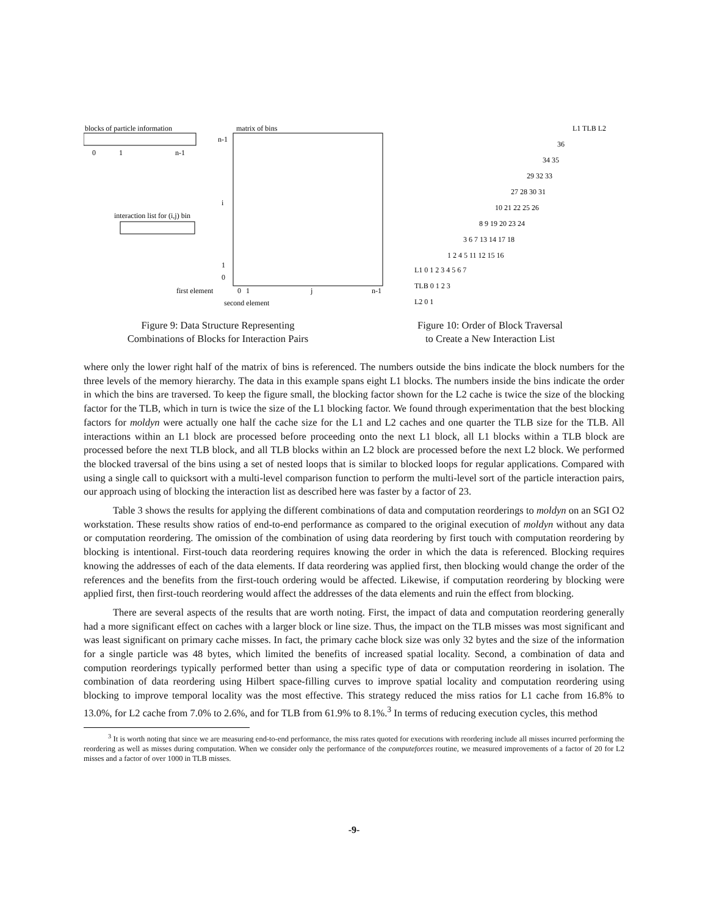blocks of particle information
0
1
n-1
matrix of bins
n-1
i
1
0
interaction list for (i,j) bin
first element
0
1
j
n-1
second element
Figure 9: Data Structure Representing
Combinations of Blocks for Interaction Pairs
L1 TLB L2
36
34 35
29 32 33
27 28 30 31
10 21 22 25 26
8 9 19 20 23 24
3 6 7 13 14 17 18
1 2 4 5 11 12 15 16
L1 0 1 2 3 4 5 6 7
TLB 0 1 2 3
L2 0 1
Figure 10: Order of Block Traversal
to Create a New Interaction List
where only the lower right half of the matrix of bins is referenced. The numbers outside the bins indicate the block numbers for the three levels of the memory hierarchy. The data in this example spans eight L1 blocks. The numbers inside the bins indicate the order in which the bins are traversed. To keep the figure small, the blocking factor shown for the L2 cache is twice the size of the blocking factor for the TLB, which in turn is twice the size of the L1 blocking factor. We found through experimentation that the best blocking factors for moldyn were actually one half the cache size for the L1 and L2 caches and one quarter the TLB size for the TLB. All interactions within an L1 block are processed before proceeding onto the next L1 block, all L1 blocks within a TLB block are processed before the next TLB block, and all TLB blocks within an L2 block are processed before the next L2 block. We performed the blocked traversal of the bins using a set of nested loops that is similar to blocked loops for regular applications. Compared with using a single call to quicksort with a multi-level comparison function to perform the multi-level sort of the particle interaction pairs, our approach using of blocking the interaction list as described here was faster by a factor of 23.
Table 3 shows the results for applying the different combinations of data and computation reorderings to moldyn on an SGI O2 workstation. These results show ratios of end-to-end performance as compared to the original execution of moldyn without any data or computation reordering. The omission of the combination of using data reordering by first touch with computation reordering by blocking is intentional. First-touch data reordering requires knowing the order in which the data is referenced. Blocking requires knowing the addresses of each of the data elements. If data reordering was applied first, then blocking would change the order of the references and the benefits from the first-touch ordering would be affected. Likewise, if computation reordering by blocking were applied first, then first-touch reordering would affect the addresses of the data elements and ruin the effect from blocking.
There are several aspects of the results that are worth noting. First, the impact of data and computation reordering generally had a more significant effect on caches with a larger block or line size. Thus, the impact on the TLB misses was most significant and was least significant on primary cache misses. In fact, the primary cache block size was only 32 bytes and the size of the information for a single particle was 48 bytes, which limited the benefits of increased spatial locality. Second, a combination of data and compution reorderings typically performed better than using a specific type of data or computation reordering in isolation. The combination of data reordering using Hilbert space-filling curves to improve spatial locality and computation reordering using blocking to improve temporal locality was the most effective. This strategy reduced the miss ratios for L1 cache from 16.8% to 13.0%, for L2 cache from 7.0% to 2.6%, and for TLB from 61.9% to 8.1%.<sup>3</sup> In terms of reducing execution cycles, this method
<sup>3</sup> It is worth noting that since we are measuring end-to-end performance, the miss rates quoted for executions with reordering include all misses incurred performing the reordering as well as misses during computation. When we consider only the performance of the computeforces routine, we measured improvements of a factor of 20 for L2 misses and a factor of over 1000 in TLB misses.
-9-